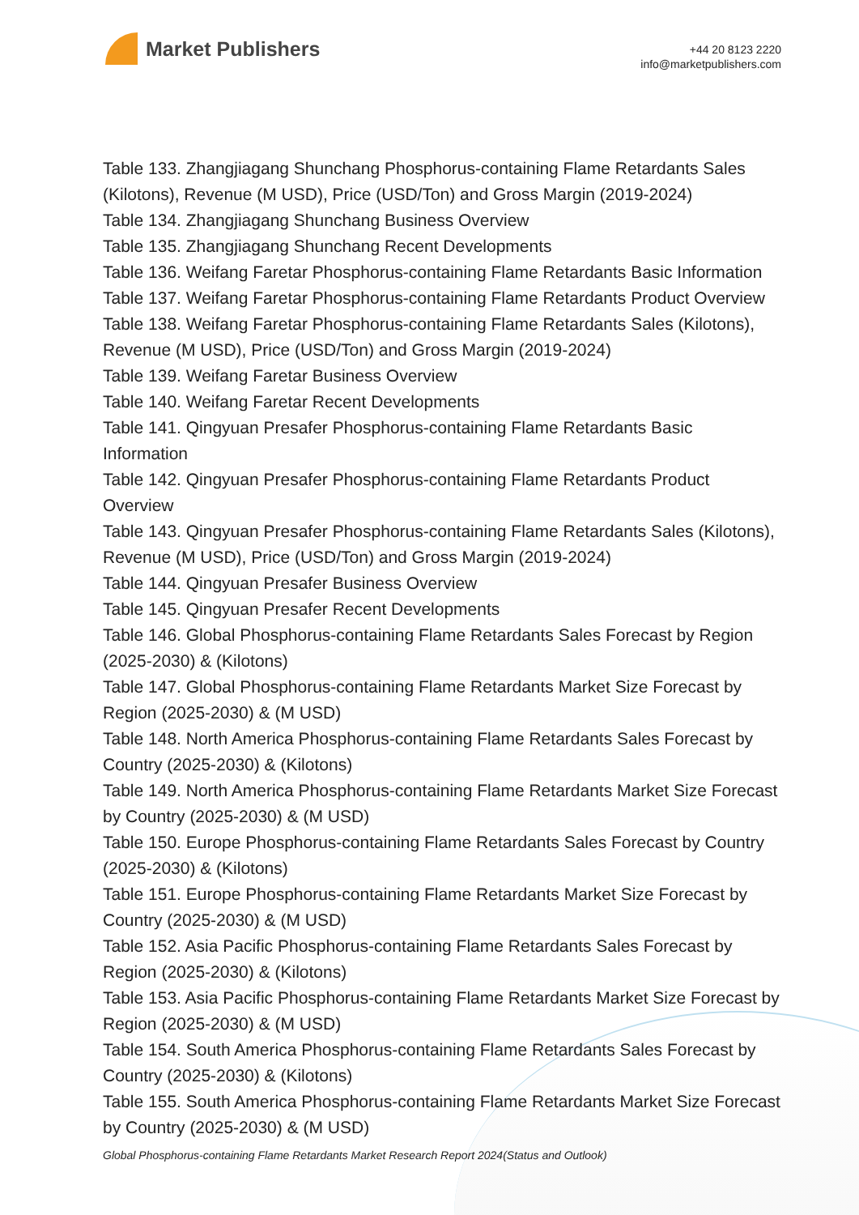Market Publishers
+44 20 8123 2220
info@marketpublishers.com
Table 133. Zhangjiagang Shunchang Phosphorus-containing Flame Retardants Sales (Kilotons), Revenue (M USD), Price (USD/Ton) and Gross Margin (2019-2024)
Table 134. Zhangjiagang Shunchang Business Overview
Table 135. Zhangjiagang Shunchang Recent Developments
Table 136. Weifang Faretar Phosphorus-containing Flame Retardants Basic Information
Table 137. Weifang Faretar Phosphorus-containing Flame Retardants Product Overview
Table 138. Weifang Faretar Phosphorus-containing Flame Retardants Sales (Kilotons), Revenue (M USD), Price (USD/Ton) and Gross Margin (2019-2024)
Table 139. Weifang Faretar Business Overview
Table 140. Weifang Faretar Recent Developments
Table 141. Qingyuan Presafer Phosphorus-containing Flame Retardants Basic Information
Table 142. Qingyuan Presafer Phosphorus-containing Flame Retardants Product Overview
Table 143. Qingyuan Presafer Phosphorus-containing Flame Retardants Sales (Kilotons), Revenue (M USD), Price (USD/Ton) and Gross Margin (2019-2024)
Table 144. Qingyuan Presafer Business Overview
Table 145. Qingyuan Presafer Recent Developments
Table 146. Global Phosphorus-containing Flame Retardants Sales Forecast by Region (2025-2030) & (Kilotons)
Table 147. Global Phosphorus-containing Flame Retardants Market Size Forecast by Region (2025-2030) & (M USD)
Table 148. North America Phosphorus-containing Flame Retardants Sales Forecast by Country (2025-2030) & (Kilotons)
Table 149. North America Phosphorus-containing Flame Retardants Market Size Forecast by Country (2025-2030) & (M USD)
Table 150. Europe Phosphorus-containing Flame Retardants Sales Forecast by Country (2025-2030) & (Kilotons)
Table 151. Europe Phosphorus-containing Flame Retardants Market Size Forecast by Country (2025-2030) & (M USD)
Table 152. Asia Pacific Phosphorus-containing Flame Retardants Sales Forecast by Region (2025-2030) & (Kilotons)
Table 153. Asia Pacific Phosphorus-containing Flame Retardants Market Size Forecast by Region (2025-2030) & (M USD)
Table 154. South America Phosphorus-containing Flame Retardants Sales Forecast by Country (2025-2030) & (Kilotons)
Table 155. South America Phosphorus-containing Flame Retardants Market Size Forecast by Country (2025-2030) & (M USD)
Global Phosphorus-containing Flame Retardants Market Research Report 2024(Status and Outlook)